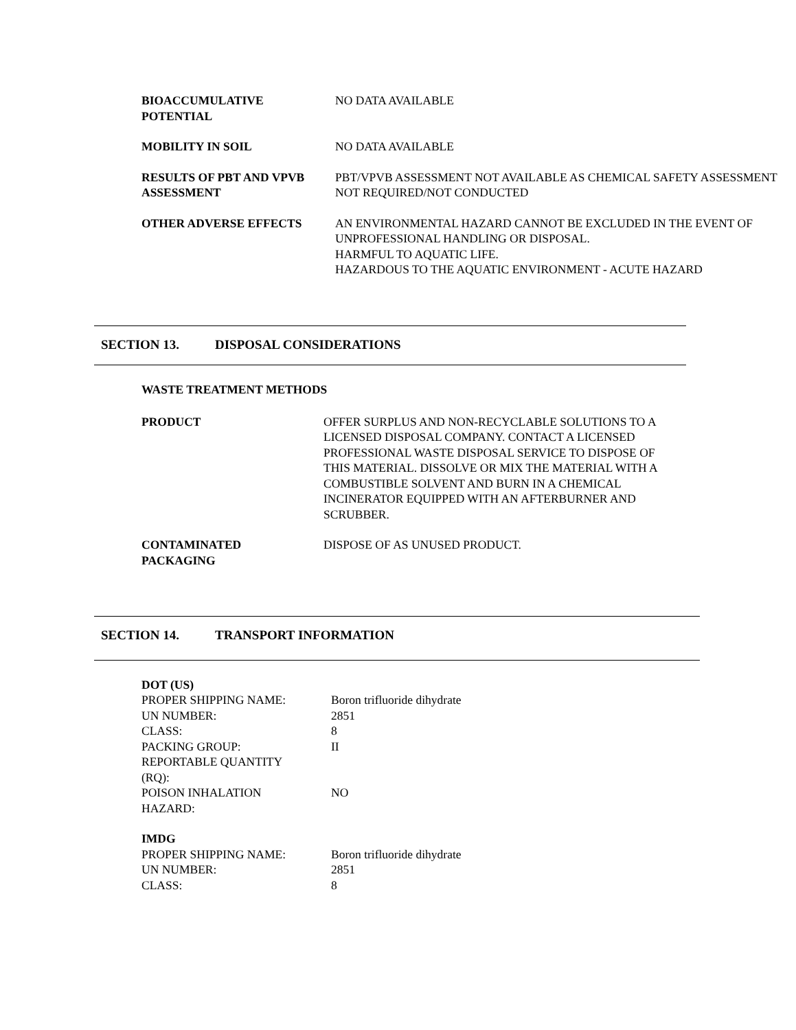| BIOACCUMULATIVE POTENTIAL | NO DATA AVAILABLE |
| MOBILITY IN SOIL | NO DATA AVAILABLE |
| RESULTS OF PBT AND VPVB ASSESSMENT | PBT/VPVB ASSESSMENT NOT AVAILABLE AS CHEMICAL SAFETY ASSESSMENT NOT REQUIRED/NOT CONDUCTED |
| OTHER ADVERSE EFFECTS | AN ENVIRONMENTAL HAZARD CANNOT BE EXCLUDED IN THE EVENT OF UNPROFESSIONAL HANDLING OR DISPOSAL. HARMFUL TO AQUATIC LIFE. HAZARDOUS TO THE AQUATIC ENVIRONMENT - ACUTE HAZARD |
SECTION 13. DISPOSAL CONSIDERATIONS
WASTE TREATMENT METHODS
| PRODUCT | OFFER SURPLUS AND NON-RECYCLABLE SOLUTIONS TO A LICENSED DISPOSAL COMPANY. CONTACT A LICENSED PROFESSIONAL WASTE DISPOSAL SERVICE TO DISPOSE OF THIS MATERIAL. DISSOLVE OR MIX THE MATERIAL WITH A COMBUSTIBLE SOLVENT AND BURN IN A CHEMICAL INCINERATOR EQUIPPED WITH AN AFTERBURNER AND SCRUBBER. |
| CONTAMINATED PACKAGING | DISPOSE OF AS UNUSED PRODUCT. |
SECTION 14. TRANSPORT INFORMATION
DOT (US)
| PROPER SHIPPING NAME: | Boron trifluoride dihydrate |
| UN NUMBER: | 2851 |
| CLASS: | 8 |
| PACKING GROUP: | II |
| REPORTABLE QUANTITY (RQ): | |
| POISON INHALATION HAZARD: | NO |
IMDG
| PROPER SHIPPING NAME: | Boron trifluoride dihydrate |
| UN NUMBER: | 2851 |
| CLASS: | 8 |